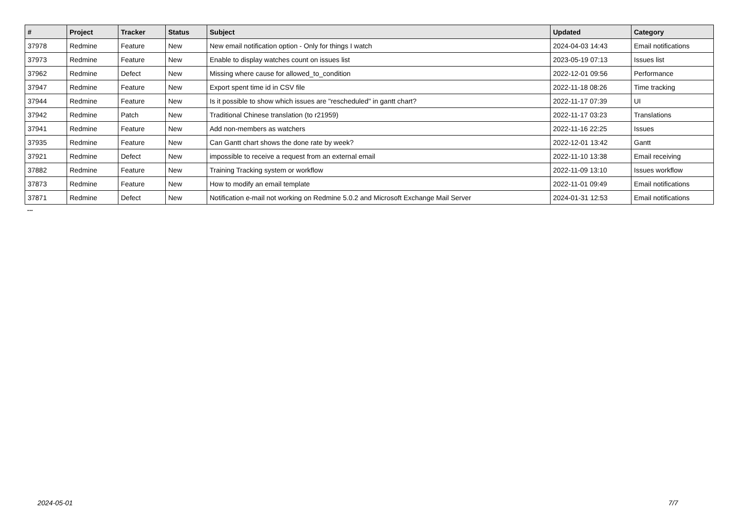| # | Project | Tracker | Status | Subject | Updated | Category |
| --- | --- | --- | --- | --- | --- | --- |
| 37978 | Redmine | Feature | New | New email notification option - Only for things I watch | 2024-04-03 14:43 | Email notifications |
| 37973 | Redmine | Feature | New | Enable to display watches count on issues list | 2023-05-19 07:13 | Issues list |
| 37962 | Redmine | Defect | New | Missing where cause for allowed_to_condition | 2022-12-01 09:56 | Performance |
| 37947 | Redmine | Feature | New | Export spent time id in CSV file | 2022-11-18 08:26 | Time tracking |
| 37944 | Redmine | Feature | New | Is it possible to show which issues are "rescheduled" in gantt chart? | 2022-11-17 07:39 | UI |
| 37942 | Redmine | Patch | New | Traditional Chinese translation (to r21959) | 2022-11-17 03:23 | Translations |
| 37941 | Redmine | Feature | New | Add non-members as watchers | 2022-11-16 22:25 | Issues |
| 37935 | Redmine | Feature | New | Can Gantt chart shows the done rate by week? | 2022-12-01 13:42 | Gantt |
| 37921 | Redmine | Defect | New | impossible to receive a request from an external email | 2022-11-10 13:38 | Email receiving |
| 37882 | Redmine | Feature | New | Training Tracking system or workflow | 2022-11-09 13:10 | Issues workflow |
| 37873 | Redmine | Feature | New | How to modify an email template | 2022-11-01 09:49 | Email notifications |
| 37871 | Redmine | Defect | New | Notification e-mail not working on Redmine 5.0.2 and Microsoft Exchange Mail Server | 2024-01-31 12:53 | Email notifications |
...
2024-05-01 7/7